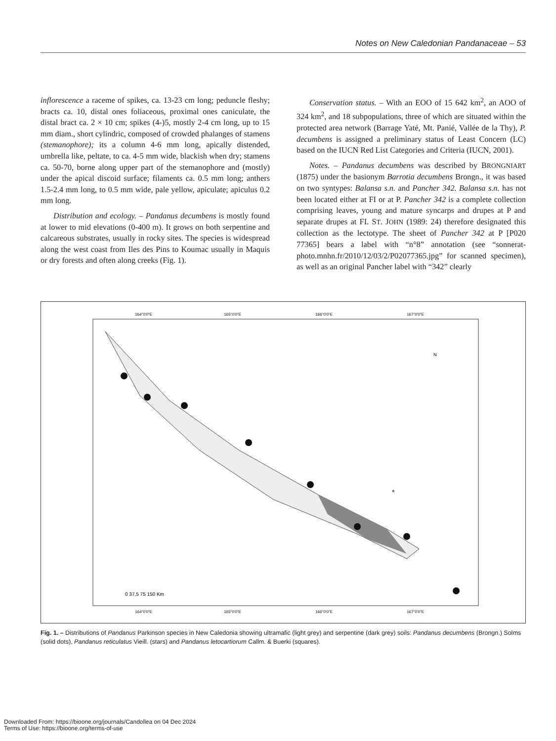Notes on New Caledonian Pandanaceae – 53
inflorescence a raceme of spikes, ca. 13-23 cm long; peduncle fleshy; bracts ca. 10, distal ones foliaceous, proximal ones caniculate, the distal bract ca. 2 × 10 cm; spikes (4-)5, mostly 2-4 cm long, up to 15 mm diam., short cylindric, composed of crowded phalanges of stamens (stemanophore); its a column 4-6 mm long, apically distended, umbrella like, peltate, to ca. 4-5 mm wide, blackish when dry; stamens ca. 50-70, borne along upper part of the stemanophore and (mostly) under the apical discoid surface; filaments ca. 0.5 mm long; anthers 1.5-2.4 mm long, to 0.5 mm wide, pale yellow, apiculate; apiculus 0.2 mm long.
Distribution and ecology. – Pandanus decumbens is mostly found at lower to mid elevations (0-400 m). It grows on both serpentine and calcareous substrates, usually in rocky sites. The species is widespread along the west coast from Iles des Pins to Koumac usually in Maquis or dry forests and often along creeks (Fig. 1).
Conservation status. – With an EOO of 15 642 km<sup>2</sup>, an AOO of 324 km<sup>2</sup>, and 18 subpopulations, three of which are situated within the protected area network (Barrage Yaté, Mt. Panié, Vallée de la Thy), P. decumbens is assigned a preliminary status of Least Concern (LC) based on the IUCN Red List Categories and Criteria (IUCN, 2001).
Notes. – Pandanus decumbens was described by BRONGNIART (1875) under the basionym Barrotia decumbens Brongn., it was based on two syntypes: Balansa s.n. and Pancher 342. Balansa s.n. has not been located either at FI or at P. Pancher 342 is a complete collection comprising leaves, young and mature syncarps and drupes at P and separate drupes at FI. ST. JOHN (1989: 24) therefore designated this collection as the lectotype. The sheet of Pancher 342 at P [P020 77365] bears a label with “n°8” annotation (see “sonnerat-photo.mnhn.fr/2010/12/03/2/P02077365.jpg” for scanned specimen), as well as an original Pancher label with “342” clearly
164°0'0"E
165°0'0"E
166°0'0"E
167°0'0"E
164°0'0"E
165°0'0"E
166°0'0"E
167°0'0"E
*
N
0 37,5 75 150 Km
Fig. 1. – Distributions of Pandanus Parkinson species in New Caledonia showing ultramafic (light grey) and serpentine (dark grey) soils: Pandanus decumbens (Brongn.) Solms (solid dots), Pandanus reticulatus Vieill. (stars) and Pandanus letocartiorum Callm. & Buerki (squares).
Downloaded From: https://bioone.org/journals/Candollea on 04 Dec 2024
Terms of Use: https://bioone.org/terms-of-use